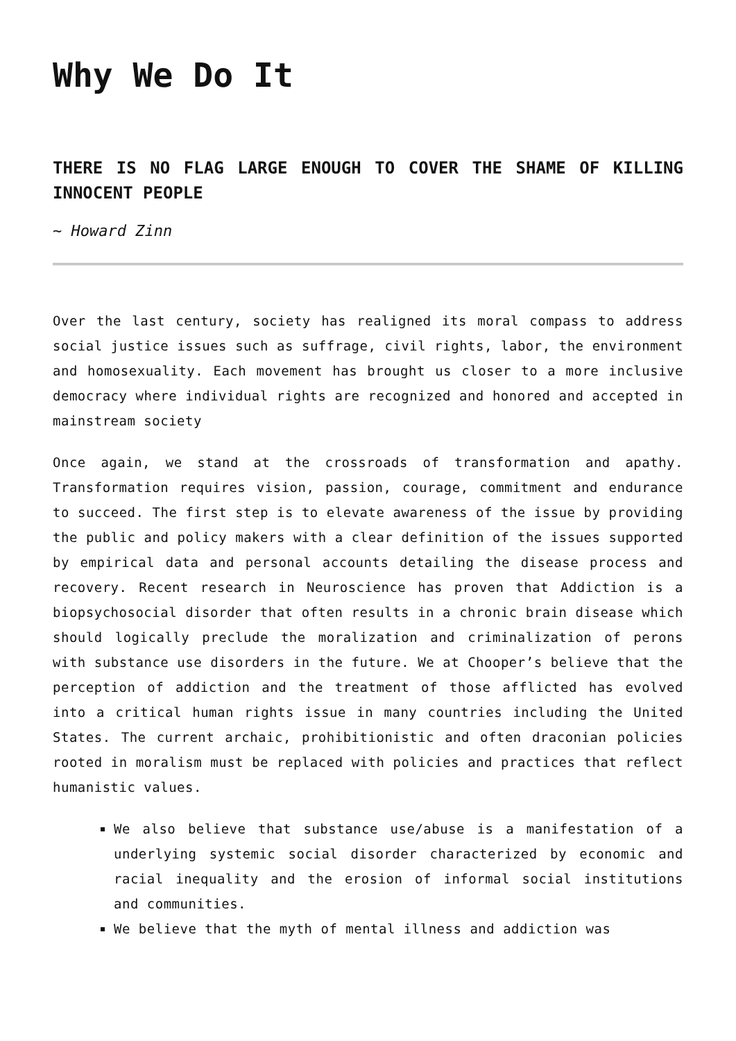Why We Do It
THERE IS NO FLAG LARGE ENOUGH TO COVER THE SHAME OF KILLING INNOCENT PEOPLE
~ Howard Zinn
Over the last century, society has realigned its moral compass to address social justice issues such as suffrage, civil rights, labor, the environment and homosexuality. Each movement has brought us closer to a more inclusive democracy where individual rights are recognized and honored and accepted in mainstream society
Once again, we stand at the crossroads of transformation and apathy. Transformation requires vision, passion, courage, commitment and endurance to succeed. The first step is to elevate awareness of the issue by providing the public and policy makers with a clear definition of the issues supported by empirical data and personal accounts detailing the disease process and recovery. Recent research in Neuroscience has proven that Addiction is a biopsychosocial disorder that often results in a chronic brain disease which should logically preclude the moralization and criminalization of perons with substance use disorders in the future. We at Chooper’s believe that the perception of addiction and the treatment of those afflicted has evolved into a critical human rights issue in many countries including the United States. The current archaic, prohibitionistic and often draconian policies rooted in moralism must be replaced with policies and practices that reflect humanistic values.
We also believe that substance use/abuse is a manifestation of a underlying systemic social disorder characterized by economic and racial inequality and the erosion of informal social institutions and communities.
We believe that the myth of mental illness and addiction was